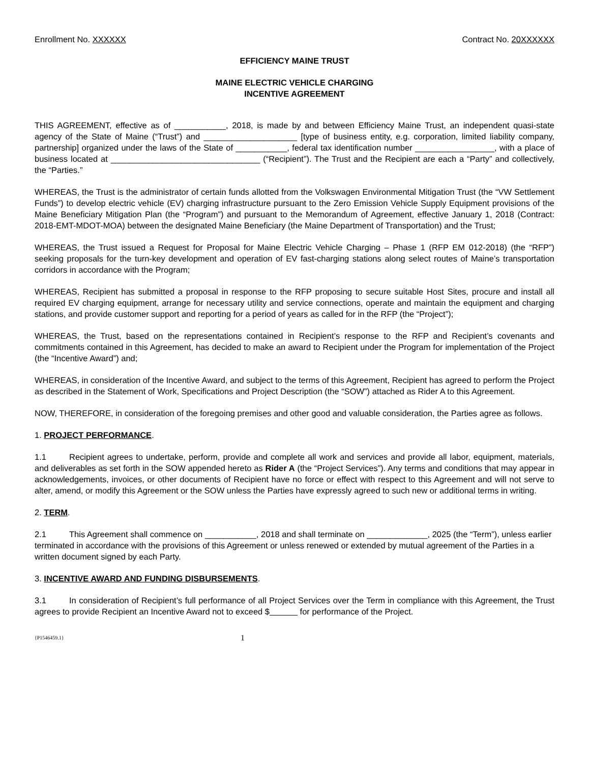Enrollment No. XXXXXX Contract No. 20XXXXXX
EFFICIENCY MAINE TRUST
MAINE ELECTRIC VEHICLE CHARGING
INCENTIVE AGREEMENT
THIS AGREEMENT, effective as of ___________, 2018, is made by and between Efficiency Maine Trust, an independent quasi-state agency of the State of Maine (“Trust”) and ____________________ [type of business entity, e.g. corporation, limited liability company, partnership] organized under the laws of the State of ___________, federal tax identification number _________________, with a place of business located at ________________________________ (“Recipient”). The Trust and the Recipient are each a “Party” and collectively, the “Parties.”
WHEREAS, the Trust is the administrator of certain funds allotted from the Volkswagen Environmental Mitigation Trust (the “VW Settlement Funds”) to develop electric vehicle (EV) charging infrastructure pursuant to the Zero Emission Vehicle Supply Equipment provisions of the Maine Beneficiary Mitigation Plan (the “Program”) and pursuant to the Memorandum of Agreement, effective January 1, 2018 (Contract: 2018-EMT-MDOT-MOA) between the designated Maine Beneficiary (the Maine Department of Transportation) and the Trust;
WHEREAS, the Trust issued a Request for Proposal for Maine Electric Vehicle Charging – Phase 1 (RFP EM 012-2018) (the “RFP”) seeking proposals for the turn-key development and operation of EV fast-charging stations along select routes of Maine’s transportation corridors in accordance with the Program;
WHEREAS, Recipient has submitted a proposal in response to the RFP proposing to secure suitable Host Sites, procure and install all required EV charging equipment, arrange for necessary utility and service connections, operate and maintain the equipment and charging stations, and provide customer support and reporting for a period of years as called for in the RFP (the “Project”);
WHEREAS, the Trust, based on the representations contained in Recipient’s response to the RFP and Recipient’s covenants and commitments contained in this Agreement, has decided to make an award to Recipient under the Program for implementation of the Project (the “Incentive Award”) and;
WHEREAS, in consideration of the Incentive Award, and subject to the terms of this Agreement, Recipient has agreed to perform the Project as described in the Statement of Work, Specifications and Project Description (the “SOW”) attached as Rider A to this Agreement.
NOW, THEREFORE, in consideration of the foregoing premises and other good and valuable consideration, the Parties agree as follows.
1. PROJECT PERFORMANCE.
1.1 Recipient agrees to undertake, perform, provide and complete all work and services and provide all labor, equipment, materials, and deliverables as set forth in the SOW appended hereto as Rider A (the “Project Services”). Any terms and conditions that may appear in acknowledgements, invoices, or other documents of Recipient have no force or effect with respect to this Agreement and will not serve to alter, amend, or modify this Agreement or the SOW unless the Parties have expressly agreed to such new or additional terms in writing.
2. TERM.
2.1 This Agreement shall commence on ___________, 2018 and shall terminate on _____________, 2025 (the “Term”), unless earlier terminated in accordance with the provisions of this Agreement or unless renewed or extended by mutual agreement of the Parties in a written document signed by each Party.
3. INCENTIVE AWARD AND FUNDING DISBURSEMENTS.
3.1 In consideration of Recipient’s full performance of all Project Services over the Term in compliance with this Agreement, the Trust agrees to provide Recipient an Incentive Award not to exceed $ for performance of the Project.
{P1546459.1} 1